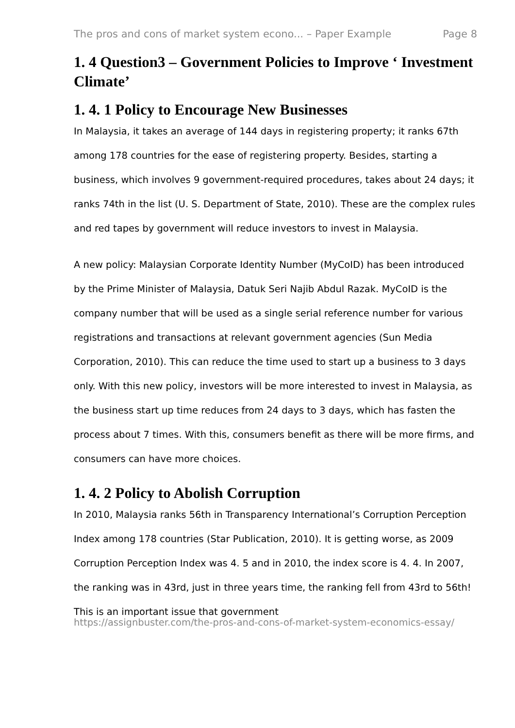The pros and cons of market system econo... – Paper Example Page 8
1. 4 Question3 – Government Policies to Improve ‘ Investment Climate’
1. 4. 1 Policy to Encourage New Businesses
In Malaysia, it takes an average of 144 days in registering property; it ranks 67th among 178 countries for the ease of registering property. Besides, starting a business, which involves 9 government-required procedures, takes about 24 days; it ranks 74th in the list (U. S. Department of State, 2010). These are the complex rules and red tapes by government will reduce investors to invest in Malaysia.
A new policy: Malaysian Corporate Identity Number (MyCoID) has been introduced by the Prime Minister of Malaysia, Datuk Seri Najib Abdul Razak. MyCoID is the company number that will be used as a single serial reference number for various registrations and transactions at relevant government agencies (Sun Media Corporation, 2010). This can reduce the time used to start up a business to 3 days only. With this new policy, investors will be more interested to invest in Malaysia, as the business start up time reduces from 24 days to 3 days, which has fasten the process about 7 times. With this, consumers benefit as there will be more firms, and consumers can have more choices.
1. 4. 2 Policy to Abolish Corruption
In 2010, Malaysia ranks 56th in Transparency International’s Corruption Perception Index among 178 countries (Star Publication, 2010). It is getting worse, as 2009 Corruption Perception Index was 4. 5 and in 2010, the index score is 4. 4. In 2007, the ranking was in 43rd, just in three years time, the ranking fell from 43rd to 56th! This is an important issue that government
https://assignbuster.com/the-pros-and-cons-of-market-system-economics-essay/